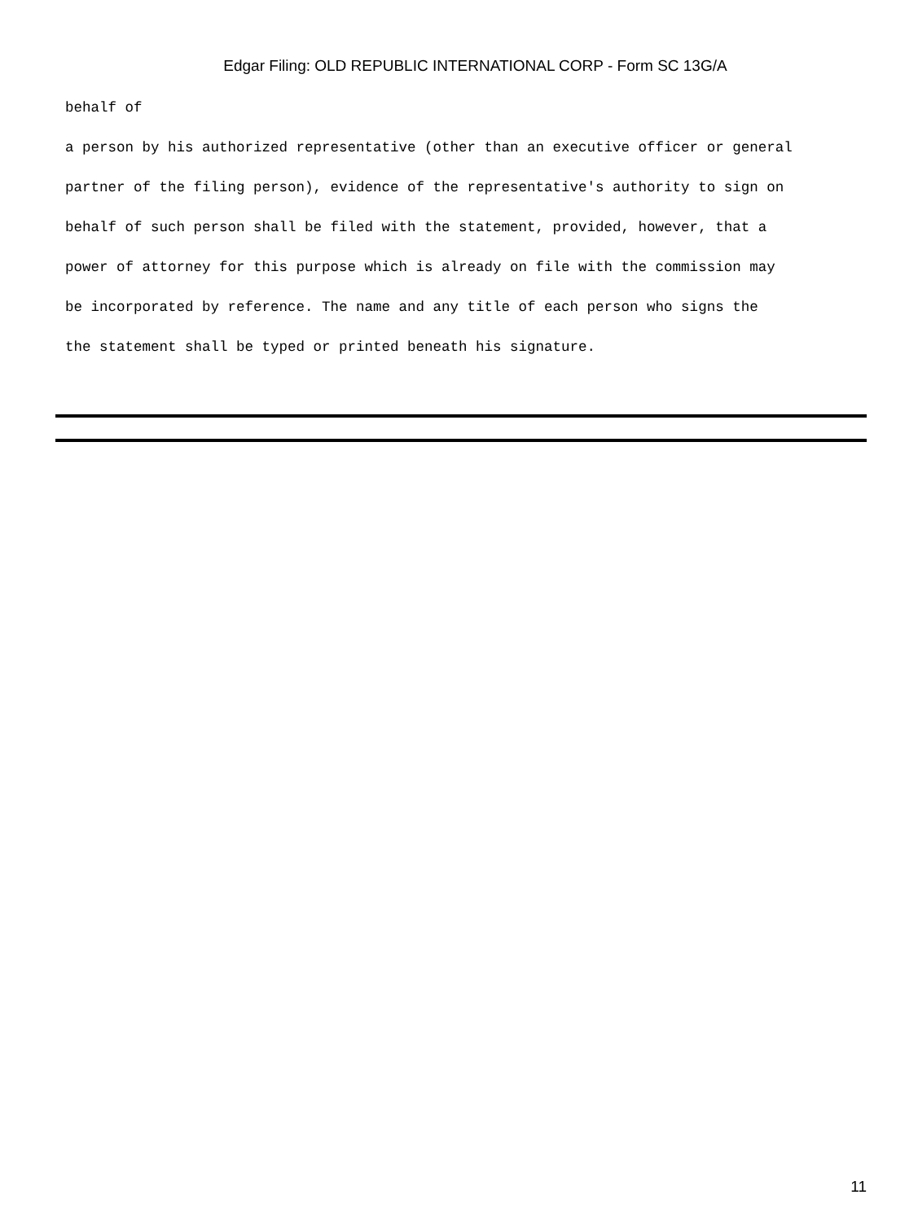Edgar Filing: OLD REPUBLIC INTERNATIONAL CORP - Form SC 13G/A
behalf of
a person by his authorized representative (other than an executive officer or general
partner of the filing person), evidence of the representative's authority to sign on
behalf of such person shall be filed with the statement, provided, however, that a
power of attorney for this purpose which is already on file with the commission may
be incorporated by reference. The name and any title of each person who signs the
the statement shall be typed or printed beneath his signature.
11